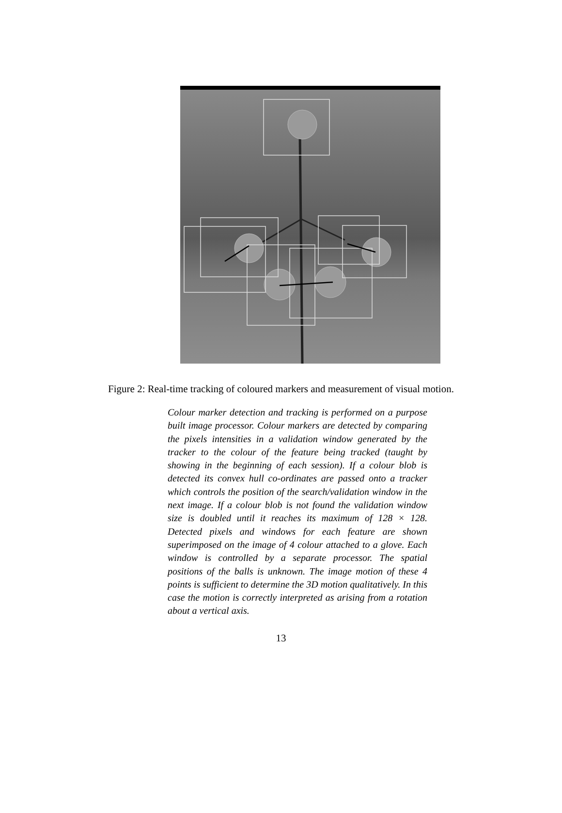Figure 2: Real-time tracking of coloured markers and measurement of visual motion.
Colour marker detection and tracking is performed on a purpose built image processor. Colour markers are detected by comparing the pixels intensities in a validation window generated by the tracker to the colour of the feature being tracked (taught by showing in the beginning of each session). If a colour blob is detected its convex hull co-ordinates are passed onto a tracker which controls the position of the search/validation window in the next image. If a colour blob is not found the validation window size is doubled until it reaches its maximum of 128 × 128. Detected pixels and windows for each feature are shown superimposed on the image of 4 colour attached to a glove. Each window is controlled by a separate processor. The spatial positions of the balls is unknown. The image motion of these 4 points is sufficient to determine the 3D motion qualitatively. In this case the motion is correctly interpreted as arising from a rotation about a vertical axis.
13